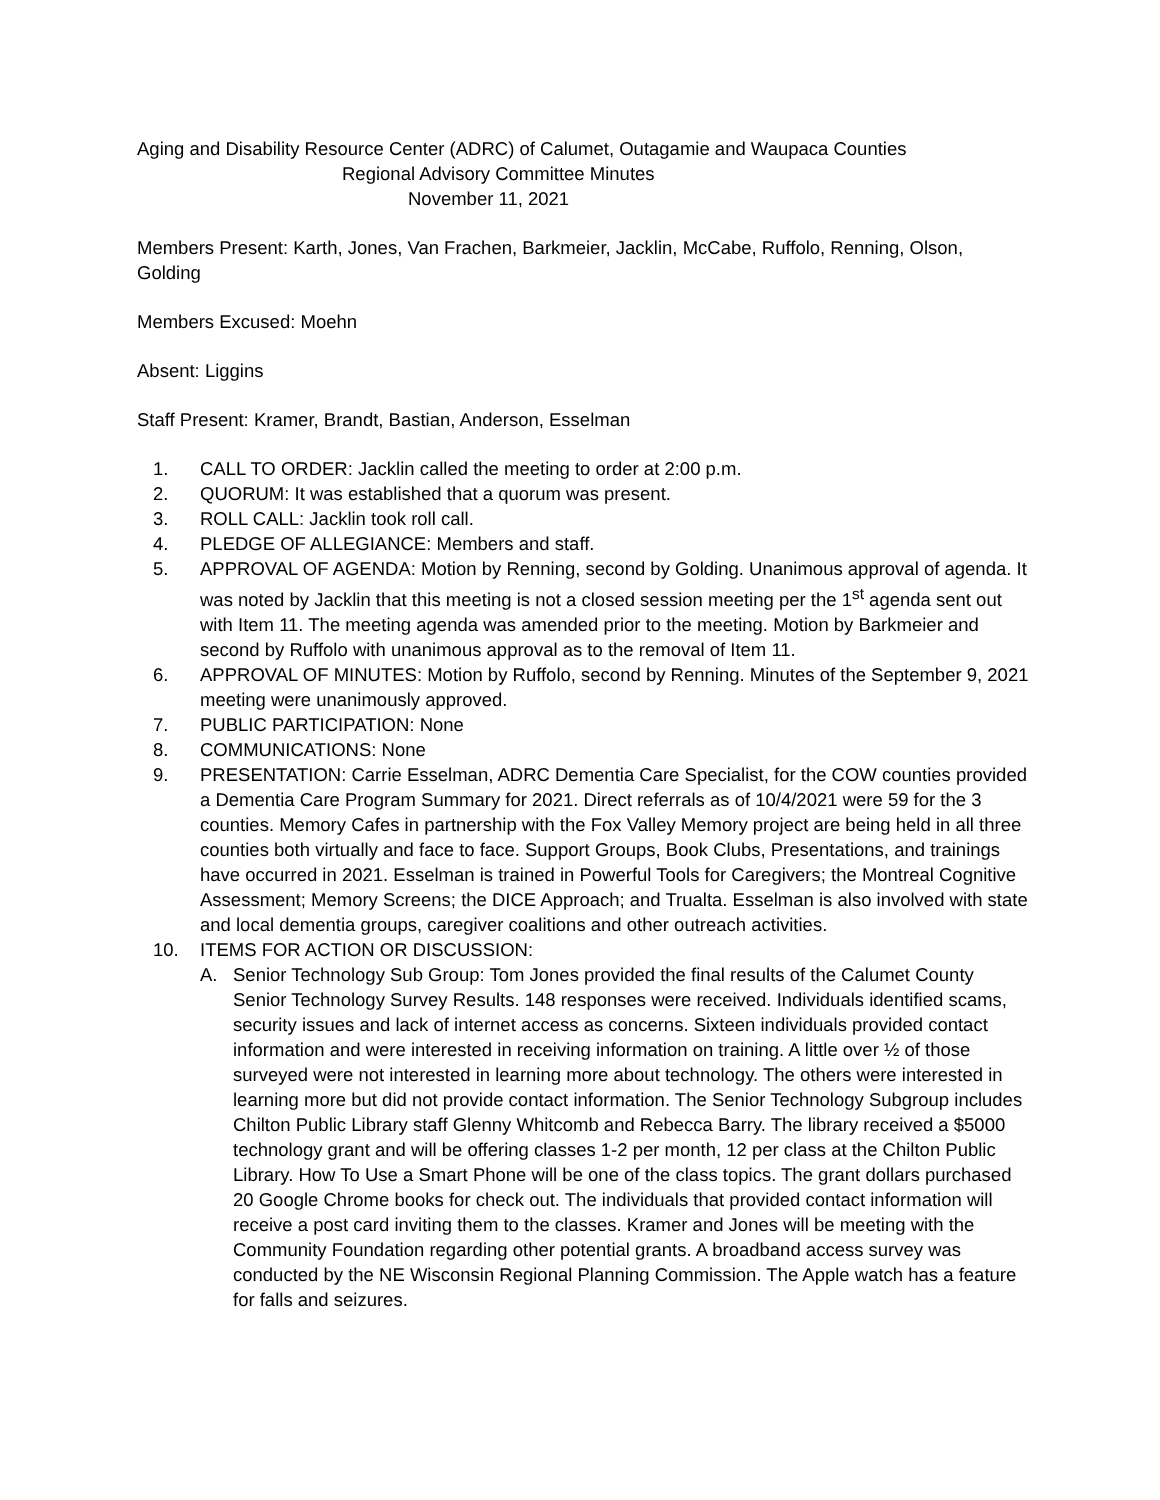Aging and Disability Resource Center (ADRC) of Calumet, Outagamie and Waupaca Counties
Regional Advisory Committee Minutes
November 11, 2021
Members Present: Karth, Jones, Van Frachen, Barkmeier, Jacklin, McCabe, Ruffolo, Renning, Olson, Golding
Members Excused: Moehn
Absent: Liggins
Staff Present: Kramer, Brandt, Bastian, Anderson, Esselman
1. CALL TO ORDER: Jacklin called the meeting to order at 2:00 p.m.
2. QUORUM: It was established that a quorum was present.
3. ROLL CALL: Jacklin took roll call.
4. PLEDGE OF ALLEGIANCE: Members and staff.
5. APPROVAL OF AGENDA: Motion by Renning, second by Golding. Unanimous approval of agenda. It was noted by Jacklin that this meeting is not a closed session meeting per the 1<sup>st</sup> agenda sent out with Item 11. The meeting agenda was amended prior to the meeting. Motion by Barkmeier and second by Ruffolo with unanimous approval as to the removal of Item 11.
6. APPROVAL OF MINUTES: Motion by Ruffolo, second by Renning. Minutes of the September 9, 2021 meeting were unanimously approved.
7. PUBLIC PARTICIPATION: None
8. COMMUNICATIONS: None
9. PRESENTATION: Carrie Esselman, ADRC Dementia Care Specialist, for the COW counties provided a Dementia Care Program Summary for 2021. Direct referrals as of 10/4/2021 were 59 for the 3 counties. Memory Cafes in partnership with the Fox Valley Memory project are being held in all three counties both virtually and face to face. Support Groups, Book Clubs, Presentations, and trainings have occurred in 2021. Esselman is trained in Powerful Tools for Caregivers; the Montreal Cognitive Assessment; Memory Screens; the DICE Approach; and Trualta. Esselman is also involved with state and local dementia groups, caregiver coalitions and other outreach activities.
10. ITEMS FOR ACTION OR DISCUSSION:
A. Senior Technology Sub Group: Tom Jones provided the final results of the Calumet County Senior Technology Survey Results. 148 responses were received. Individuals identified scams, security issues and lack of internet access as concerns. Sixteen individuals provided contact information and were interested in receiving information on training. A little over ½ of those surveyed were not interested in learning more about technology. The others were interested in learning more but did not provide contact information. The Senior Technology Subgroup includes Chilton Public Library staff Glenny Whitcomb and Rebecca Barry. The library received a $5000 technology grant and will be offering classes 1-2 per month, 12 per class at the Chilton Public Library. How To Use a Smart Phone will be one of the class topics. The grant dollars purchased 20 Google Chrome books for check out. The individuals that provided contact information will receive a post card inviting them to the classes. Kramer and Jones will be meeting with the Community Foundation regarding other potential grants. A broadband access survey was conducted by the NE Wisconsin Regional Planning Commission. The Apple watch has a feature for falls and seizures.